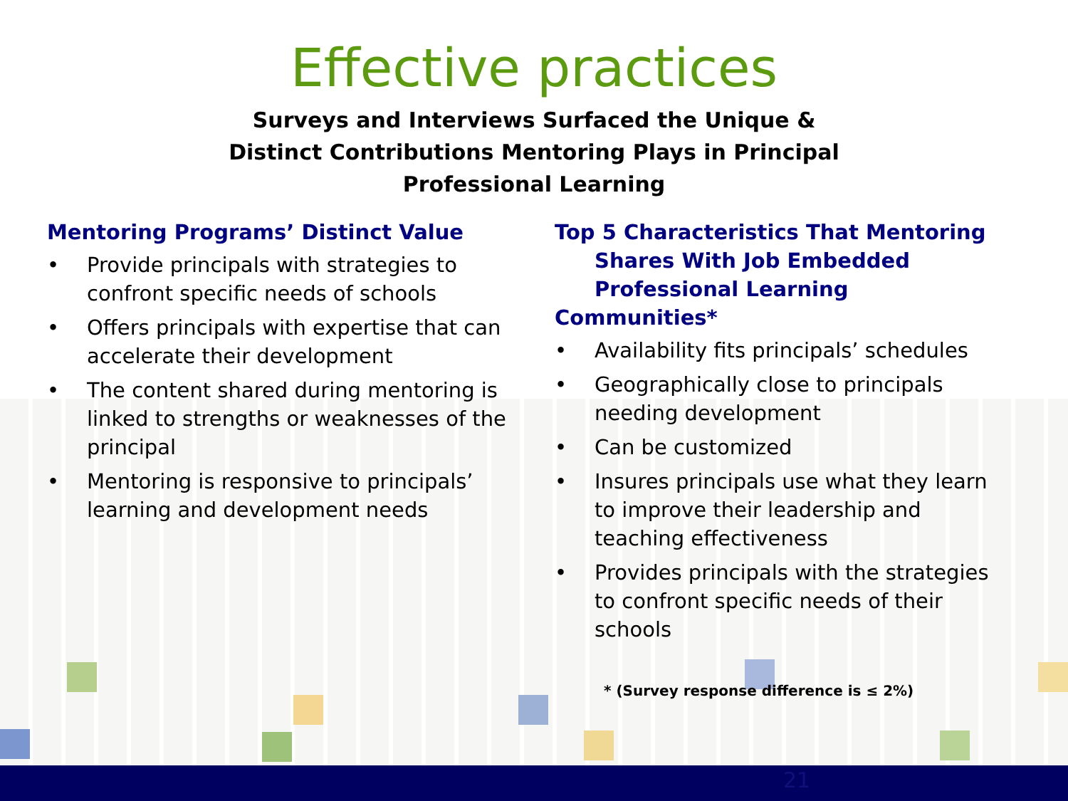21
Effective practices
Surveys and Interviews Surfaced the Unique &
Distinct Contributions Mentoring Plays in Principal
Professional Learning
Mentoring Programs’ Distinct Value
• Provide principals with strategies to confront specific needs of schools
• Offers principals with expertise that can accelerate their development
• The content shared during mentoring is linked to strengths or weaknesses of the principal
• Mentoring is responsive to principals’ learning and development needs
Top 5 Characteristics That Mentoring
Shares With Job Embedded
Professional Learning Communities*
• Availability fits principals’ schedules
• Geographically close to principals needing development
• Can be customized
• Insures principals use what they learn to improve their leadership and teaching effectiveness
• Provides principals with the strategies to confront specific needs of their schools
* (Survey response difference is ≤ 2%)